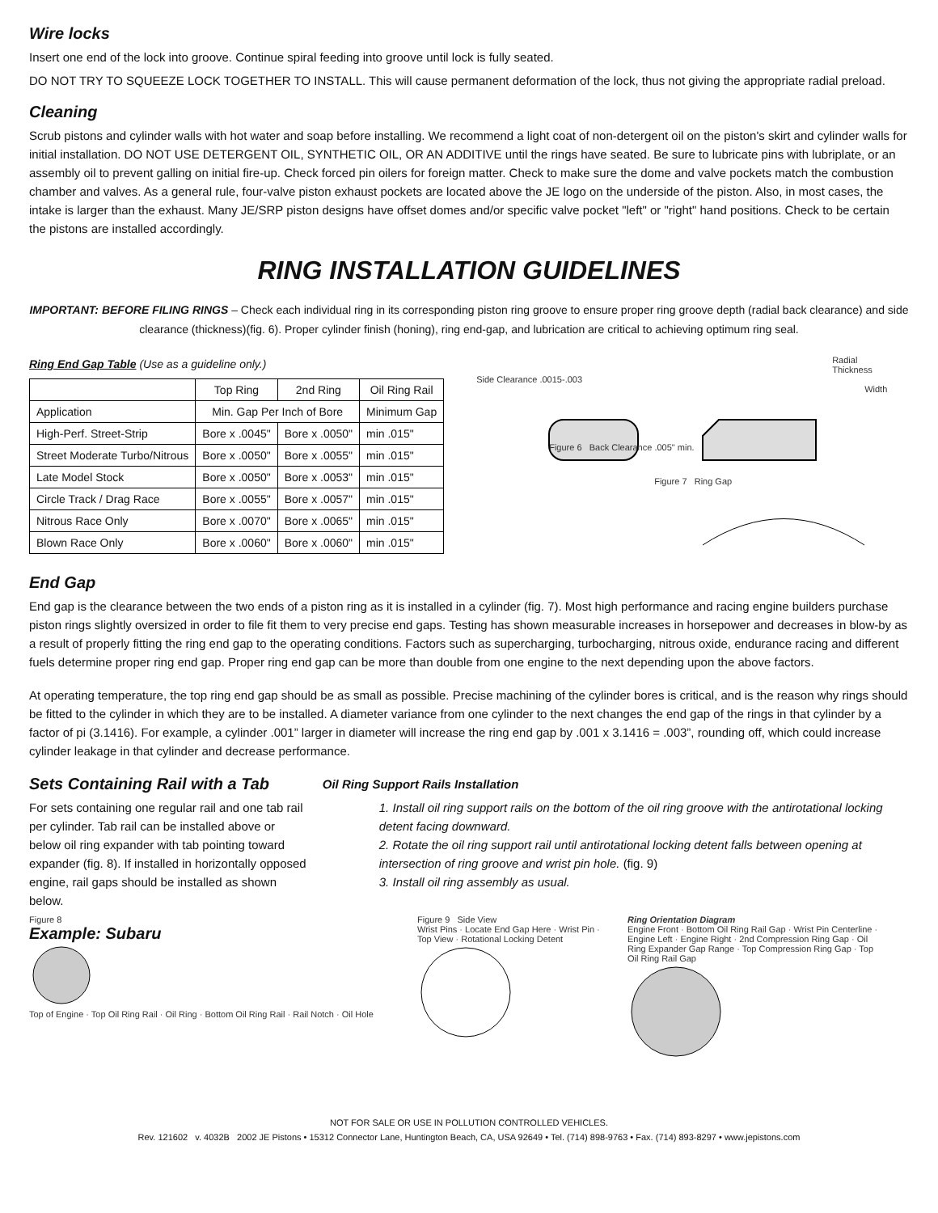Wire locks
Insert one end of the lock into groove. Continue spiral feeding into groove until lock is fully seated.
DO NOT TRY TO SQUEEZE LOCK TOGETHER TO INSTALL. This will cause permanent deformation of the lock, thus not giving the appropriate radial preload.
Cleaning
Scrub pistons and cylinder walls with hot water and soap before installing. We recommend a light coat of non-detergent oil on the piston's skirt and cylinder walls for initial installation. DO NOT USE DETERGENT OIL, SYNTHETIC OIL, OR AN ADDITIVE until the rings have seated. Be sure to lubricate pins with lubriplate, or an assembly oil to prevent galling on initial fire-up. Check forced pin oilers for foreign matter. Check to make sure the dome and valve pockets match the combustion chamber and valves. As a general rule, four-valve piston exhaust pockets are located above the JE logo on the underside of the piston. Also, in most cases, the intake is larger than the exhaust. Many JE/SRP piston designs have offset domes and/or specific valve pocket "left" or "right" hand positions. Check to be certain the pistons are installed accordingly.
RING INSTALLATION GUIDELINES
IMPORTANT: BEFORE FILING RINGS – Check each individual ring in its corresponding piston ring groove to ensure proper ring groove depth (radial back clearance) and side clearance (thickness)(fig. 6). Proper cylinder finish (honing), ring end-gap, and lubrication are critical to achieving optimum ring seal.
Ring End Gap Table (Use as a guideline only.)
| | Top Ring | 2nd Ring | Oil Ring Rail |
| --- | --- | --- | --- |
| Application | Min. Gap Per Inch of Bore | | Minimum Gap |
| High-Perf. Street-Strip | Bore x .0045" | Bore x .0050" | min .015" |
| Street Moderate Turbo/Nitrous | Bore x .0050" | Bore x .0055" | min .015" |
| Late Model Stock | Bore x .0050" | Bore x .0053" | min .015" |
| Circle Track / Drag Race | Bore x .0055" | Bore x .0057" | min .015" |
| Nitrous Race Only | Bore x .0070" | Bore x .0065" | min .015" |
| Blown Race Only | Bore x .0060" | Bore x .0060" | min .015" |
Radial Thickness
Side Clearance .0015-.003
Width
Figure 6 Back Clearance .005" min.
Figure 7 Ring Gap
End Gap
End gap is the clearance between the two ends of a piston ring as it is installed in a cylinder (fig. 7). Most high performance and racing engine builders purchase piston rings slightly oversized in order to file fit them to very precise end gaps. Testing has shown measurable increases in horsepower and decreases in blow-by as a result of properly fitting the ring end gap to the operating conditions. Factors such as supercharging, turbocharging, nitrous oxide, endurance racing and different fuels determine proper ring end gap. Proper ring end gap can be more than double from one engine to the next depending upon the above factors.
At operating temperature, the top ring end gap should be as small as possible. Precise machining of the cylinder bores is critical, and is the reason why rings should be fitted to the cylinder in which they are to be installed. A diameter variance from one cylinder to the next changes the end gap of the rings in that cylinder by a factor of pi (3.1416). For example, a cylinder .001” larger in diameter will increase the ring end gap by .001 x 3.1416 = .003”, rounding off, which could increase cylinder leakage in that cylinder and decrease performance.
Sets Containing Rail with a Tab
For sets containing one regular rail and one tab rail per cylinder. Tab rail can be installed above or below oil ring expander with tab pointing toward expander (fig. 8). If installed in horizontally opposed engine, rail gaps should be installed as shown below.
Oil Ring Support Rails Installation
1. Install oil ring support rails on the bottom of the oil ring groove with the antirotational locking detent facing downward.
2. Rotate the oil ring support rail until antirotational locking detent falls between opening at intersection of ring groove and wrist pin hole. (fig. 9)
3. Install oil ring assembly as usual.
Figure 8
Example: Subaru
Top of Engine · Top Oil Ring Rail · Oil Ring · Bottom Oil Ring Rail · Rail Notch · Oil Hole
Figure 9 Side View
Wrist Pins · Locate End Gap Here · Wrist Pin · Top View · Rotational Locking Detent
Ring Orientation Diagram
Engine Front · Bottom Oil Ring Rail Gap · Wrist Pin Centerline · Engine Left · Engine Right · 2nd Compression Ring Gap · Oil Ring Expander Gap Range · Top Compression Ring Gap · Top Oil Ring Rail Gap
NOT FOR SALE OR USE IN POLLUTION CONTROLLED VEHICLES.
Rev. 121602 v. 4032B 2002 JE Pistons • 15312 Connector Lane, Huntington Beach, CA, USA 92649 • Tel. (714) 898-9763 • Fax. (714) 893-8297 • www.jepistons.com